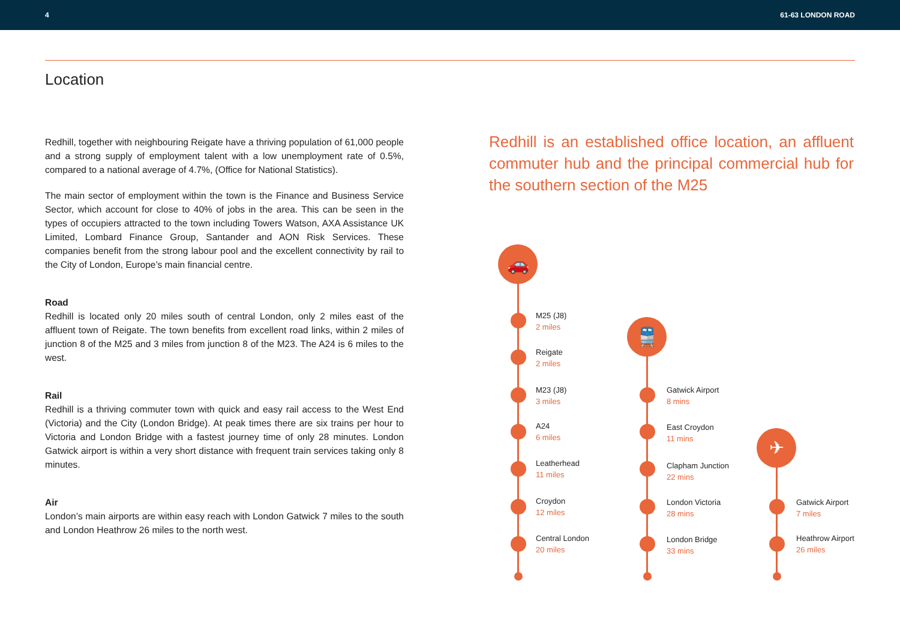4 61-63 LONDON ROAD
Location
Redhill, together with neighbouring Reigate have a thriving population of 61,000 people and a strong supply of employment talent with a low unemployment rate of 0.5%, compared to a national average of 4.7%, (Office for National Statistics).
The main sector of employment within the town is the Finance and Business Service Sector, which account for close to 40% of jobs in the area. This can be seen in the types of occupiers attracted to the town including Towers Watson, AXA Assistance UK Limited, Lombard Finance Group, Santander and AON Risk Services. These companies benefit from the strong labour pool and the excellent connectivity by rail to the City of London, Europe’s main financial centre.
Road
Redhill is located only 20 miles south of central London, only 2 miles east of the affluent town of Reigate. The town benefits from excellent road links, within 2 miles of junction 8 of the M25 and 3 miles from junction 8 of the M23. The A24 is 6 miles to the west.
Rail
Redhill is a thriving commuter town with quick and easy rail access to the West End (Victoria) and the City (London Bridge). At peak times there are six trains per hour to Victoria and London Bridge with a fastest journey time of only 28 minutes. London Gatwick airport is within a very short distance with frequent train services taking only 8 minutes.
Air
London’s main airports are within easy reach with London Gatwick 7 miles to the south and London Heathrow 26 miles to the north west.
Redhill is an established office location, an affluent commuter hub and the principal commercial hub for the southern section of the M25
🚗
🚆
✈
M25 (J8)
2 miles
Reigate
2 miles
M23 (J8)
3 miles
A24
6 miles
Leatherhead
11 miles
Croydon
12 miles
Central London
20 miles
Gatwick Airport
8 mins
East Croydon
11 mins
Clapham Junction
22 mins
London Victoria
28 mins
London Bridge
33 mins
Gatwick Airport
7 miles
Heathrow Airport
26 miles